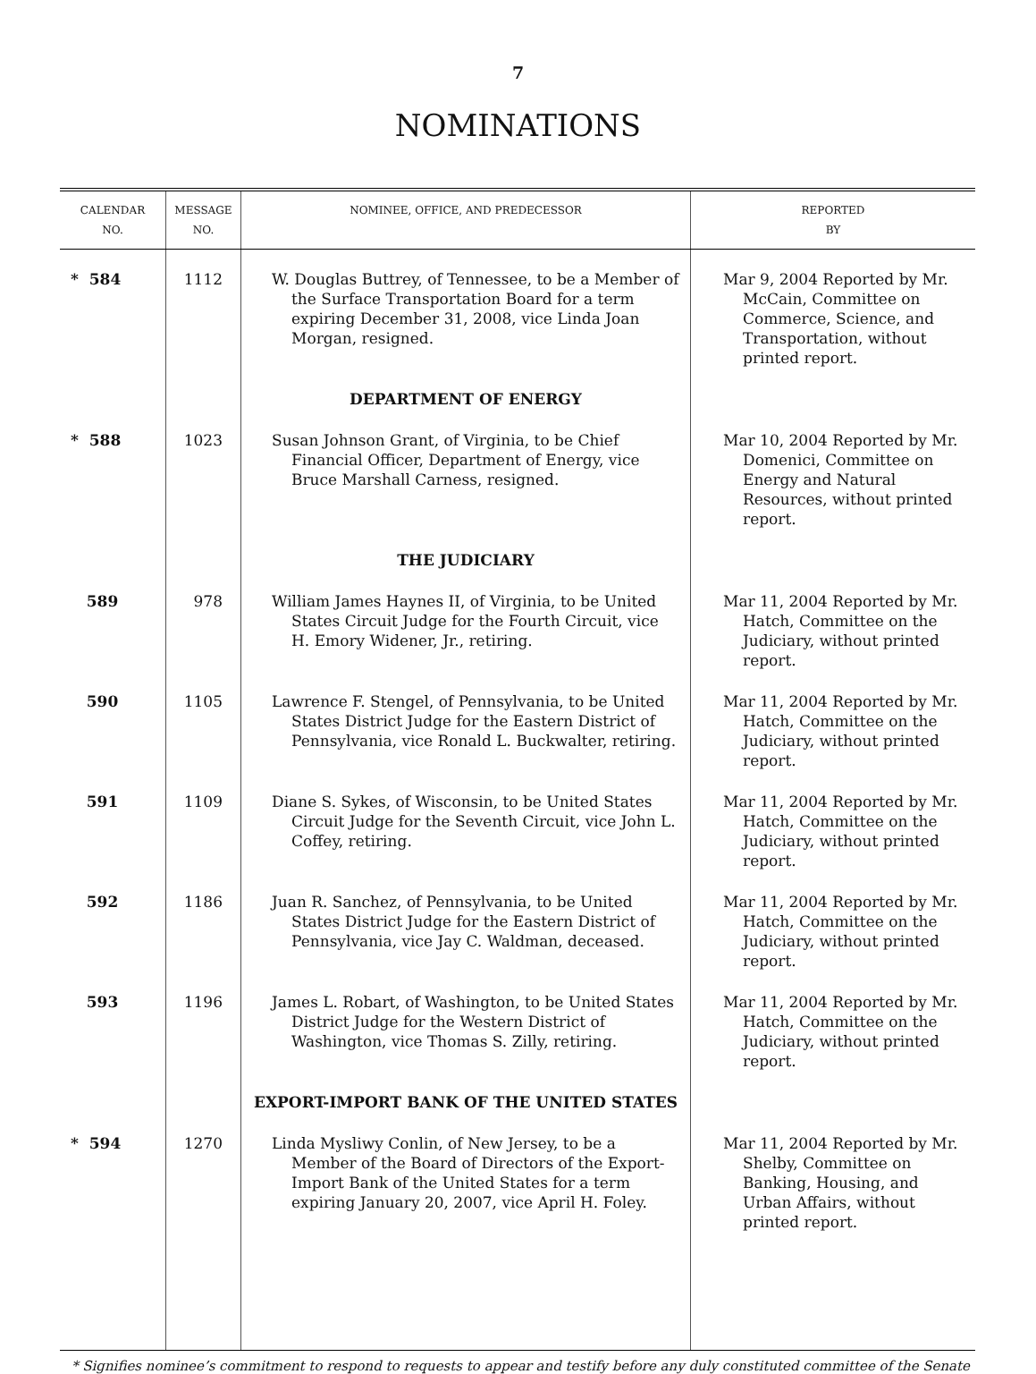7
NOMINATIONS
| CALENDAR NO. | MESSAGE NO. | NOMINEE, OFFICE, AND PREDECESSOR | REPORTED BY |
| --- | --- | --- | --- |
| * 584 | 1112 | W. Douglas Buttrey, of Tennessee, to be a Member of the Surface Transportation Board for a term expiring December 31, 2008, vice Linda Joan Morgan, resigned. | Mar 9, 2004 Reported by Mr. McCain, Committee on Commerce, Science, and Transportation, without printed report. |
| | | DEPARTMENT OF ENERGY | |
| * 588 | 1023 | Susan Johnson Grant, of Virginia, to be Chief Financial Officer, Department of Energy, vice Bruce Marshall Carness, resigned. | Mar 10, 2004 Reported by Mr. Domenici, Committee on Energy and Natural Resources, without printed report. |
| | | THE JUDICIARY | |
| 589 | 978 | William James Haynes II, of Virginia, to be United States Circuit Judge for the Fourth Circuit, vice H. Emory Widener, Jr., retiring. | Mar 11, 2004 Reported by Mr. Hatch, Committee on the Judiciary, without printed report. |
| 590 | 1105 | Lawrence F. Stengel, of Pennsylvania, to be United States District Judge for the Eastern District of Pennsylvania, vice Ronald L. Buckwalter, retiring. | Mar 11, 2004 Reported by Mr. Hatch, Committee on the Judiciary, without printed report. |
| 591 | 1109 | Diane S. Sykes, of Wisconsin, to be United States Circuit Judge for the Seventh Circuit, vice John L. Coffey, retiring. | Mar 11, 2004 Reported by Mr. Hatch, Committee on the Judiciary, without printed report. |
| 592 | 1186 | Juan R. Sanchez, of Pennsylvania, to be United States District Judge for the Eastern District of Pennsylvania, vice Jay C. Waldman, deceased. | Mar 11, 2004 Reported by Mr. Hatch, Committee on the Judiciary, without printed report. |
| 593 | 1196 | James L. Robart, of Washington, to be United States District Judge for the Western District of Washington, vice Thomas S. Zilly, retiring. | Mar 11, 2004 Reported by Mr. Hatch, Committee on the Judiciary, without printed report. |
| | | EXPORT-IMPORT BANK OF THE UNITED STATES | |
| * 594 | 1270 | Linda Mysliwy Conlin, of New Jersey, to be a Member of the Board of Directors of the Export-Import Bank of the United States for a term expiring January 20, 2007, vice April H. Foley. | Mar 11, 2004 Reported by Mr. Shelby, Committee on Banking, Housing, and Urban Affairs, without printed report. |
* Signifies nominee’s commitment to respond to requests to appear and testify before any duly constituted committee of the Senate